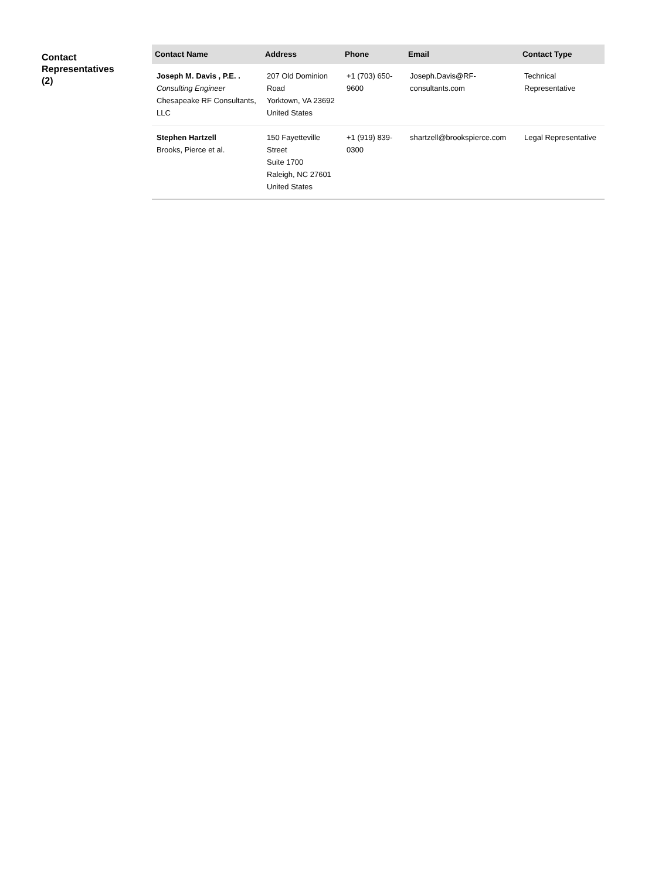Contact
Representatives
(2)
| Contact Name | Address | Phone | Email | Contact Type |
| --- | --- | --- | --- | --- |
| Joseph M. Davis , P.E. . Consulting Engineer Chesapeake RF Consultants, LLC | 207 Old Dominion Road Yorktown, VA 23692 United States | +1 (703) 650-9600 | Joseph.Davis@RF-consultants.com | Technical Representative |
| Stephen Hartzell Brooks, Pierce et al. | 150 Fayetteville Street Suite 1700 Raleigh, NC 27601 United States | +1 (919) 839-0300 | shartzell@brookspierce.com | Legal Representative |